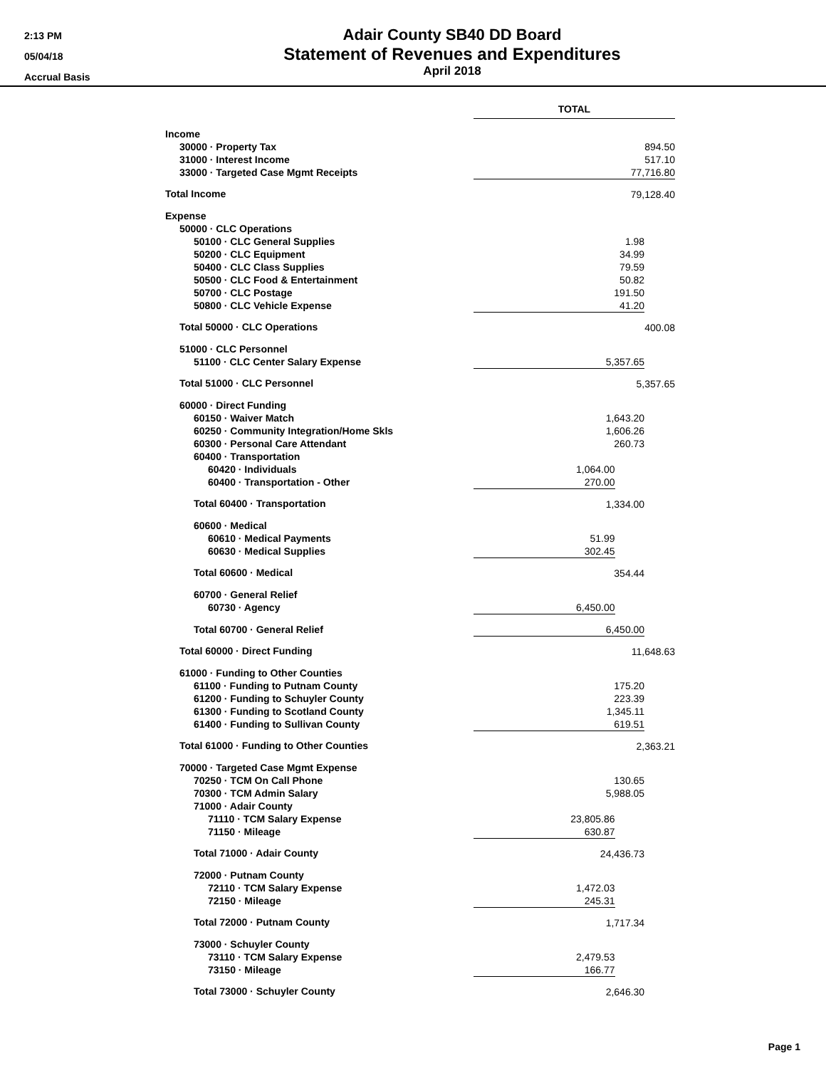2:13 PM
05/04/18
Accrual Basis
Adair County SB40 DD Board
Statement of Revenues and Expenditures
April 2018
| | TOTAL | | |
| Income | | | |
| 30000 · Property Tax | | | 894.50 |
| 31000 · Interest Income | | | 517.10 |
| 33000 · Targeted Case Mgmt Receipts | 77,716.80 | | |
| Total Income | 79,128.40 | | |
| Expense | | | |
| 50000 · CLC Operations | | | |
| 50100 · CLC General Supplies | 1.98 | | |
| 50200 · CLC Equipment | 34.99 | | |
| 50400 · CLC Class Supplies | 79.59 | | |
| 50500 · CLC Food & Entertainment | 50.82 | | |
| 50700 · CLC Postage | 191.50 | | |
| 50800 · CLC Vehicle Expense | 41.20 | | |
| Total 50000 · CLC Operations | 400.08 | | |
| 51000 · CLC Personnel | | | |
| 51100 · CLC Center Salary Expense | 5,357.65 | | |
| Total 51000 · CLC Personnel | 5,357.65 | | |
| 60000 · Direct Funding | | | |
| 60150 · Waiver Match | 1,643.20 | | |
| 60250 · Community Integration/Home Skls | 1,606.26 | | |
| 60300 · Personal Care Attendant | 260.73 | | |
| 60400 · Transportation | | | |
| 60420 · Individuals | 1,064.00 | | |
| 60400 · Transportation - Other | 270.00 | | |
| Total 60400 · Transportation | 1,334.00 | | |
| 60600 · Medical | | | |
| 60610 · Medical Payments | 51.99 | | |
| 60630 · Medical Supplies | 302.45 | | |
| Total 60600 · Medical | 354.44 | | |
| 60700 · General Relief | | | |
| 60730 · Agency | 6,450.00 | | |
| Total 60700 · General Relief | 6,450.00 | | |
| Total 60000 · Direct Funding | 11,648.63 | | |
| 61000 · Funding to Other Counties | | | |
| 61100 · Funding to Putnam County | 175.20 | | |
| 61200 · Funding to Schuyler County | 223.39 | | |
| 61300 · Funding to Scotland County | 1,345.11 | | |
| 61400 · Funding to Sullivan County | 619.51 | | |
| Total 61000 · Funding to Other Counties | 2,363.21 | | |
| 70000 · Targeted Case Mgmt Expense | | | |
| 70250 · TCM On Call Phone | 130.65 | | |
| 70300 · TCM Admin Salary | 5,988.05 | | |
| 71000 · Adair County | | | |
| 71110 · TCM Salary Expense | 23,805.86 | | |
| 71150 · Mileage | 630.87 | | |
| Total 71000 · Adair County | 24,436.73 | | |
| 72000 · Putnam County | | | |
| 72110 · TCM Salary Expense | 1,472.03 | | |
| 72150 · Mileage | 245.31 | | |
| Total 72000 · Putnam County | 1,717.34 | | |
| 73000 · Schuyler County | | | |
| 73110 · TCM Salary Expense | 2,479.53 | | |
| 73150 · Mileage | 166.77 | | |
| Total 73000 · Schuyler County | 2,646.30 | | |
Page 1